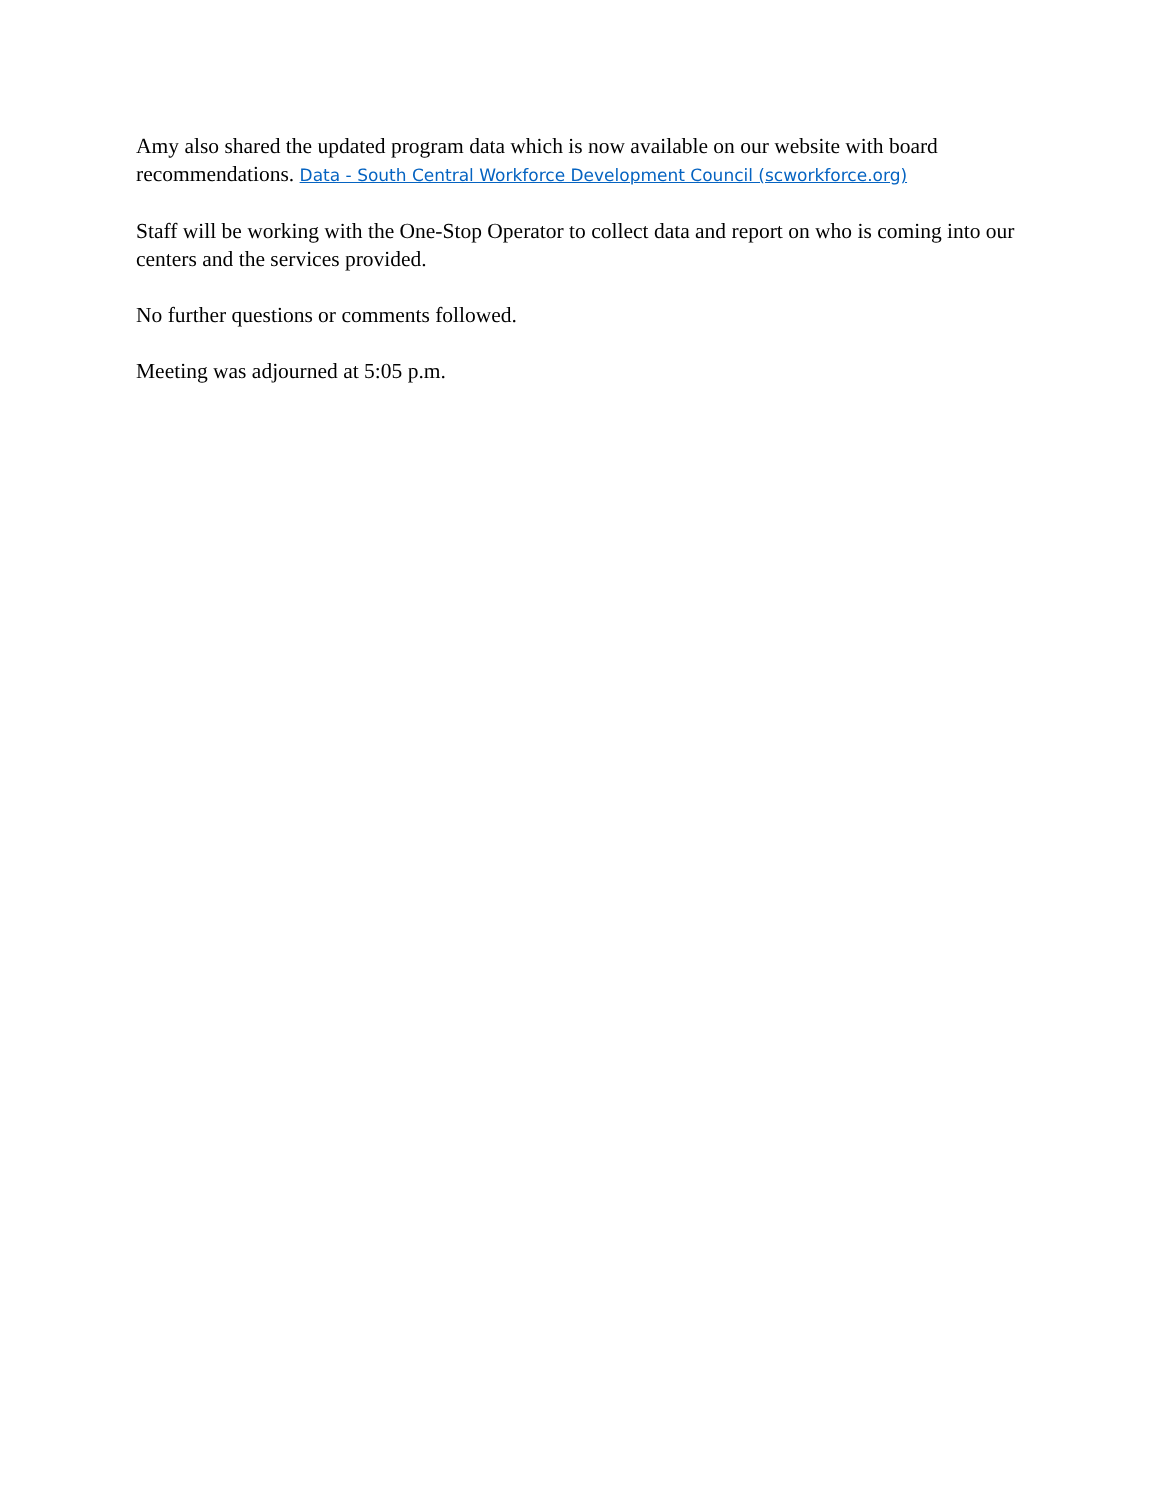Amy also shared the updated program data which is now available on our website with board recommendations. Data - South Central Workforce Development Council (scworkforce.org)
Staff will be working with the One-Stop Operator to collect data and report on who is coming into our centers and the services provided.
No further questions or comments followed.
Meeting was adjourned at 5:05 p.m.